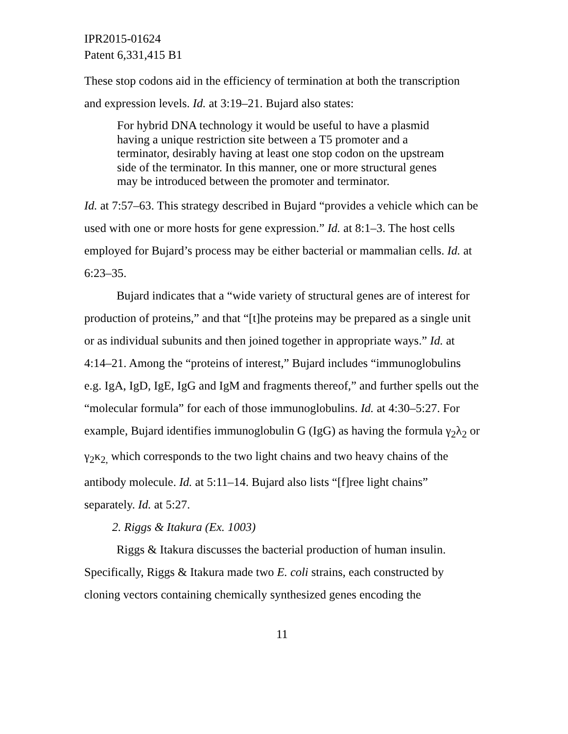IPR2015-01624
Patent 6,331,415 B1
These stop codons aid in the efficiency of termination at both the transcription and expression levels. Id. at 3:19–21. Bujard also states:
For hybrid DNA technology it would be useful to have a plasmid having a unique restriction site between a T5 promoter and a terminator, desirably having at least one stop codon on the upstream side of the terminator. In this manner, one or more structural genes may be introduced between the promoter and terminator.
Id. at 7:57–63. This strategy described in Bujard “provides a vehicle which can be used with one or more hosts for gene expression.” Id. at 8:1–3. The host cells employed for Bujard’s process may be either bacterial or mammalian cells. Id. at 6:23–35.
Bujard indicates that a “wide variety of structural genes are of interest for production of proteins,” and that “[t]he proteins may be prepared as a single unit or as individual subunits and then joined together in appropriate ways.” Id. at 4:14–21. Among the “proteins of interest,” Bujard includes “immunoglobulins e.g. IgA, IgD, IgE, IgG and IgM and fragments thereof,” and further spells out the “molecular formula” for each of those immunoglobulins. Id. at 4:30–5:27. For example, Bujard identifies immunoglobulin G (IgG) as having the formula γ<sub>2</sub>λ<sub>2</sub> or γ<sub>2</sub>κ<sub>2,</sub> which corresponds to the two light chains and two heavy chains of the antibody molecule. Id. at 5:11–14. Bujard also lists “[f]ree light chains” separately. Id. at 5:27.
2. Riggs & Itakura (Ex. 1003)
Riggs & Itakura discusses the bacterial production of human insulin. Specifically, Riggs & Itakura made two E. coli strains, each constructed by cloning vectors containing chemically synthesized genes encoding the
11